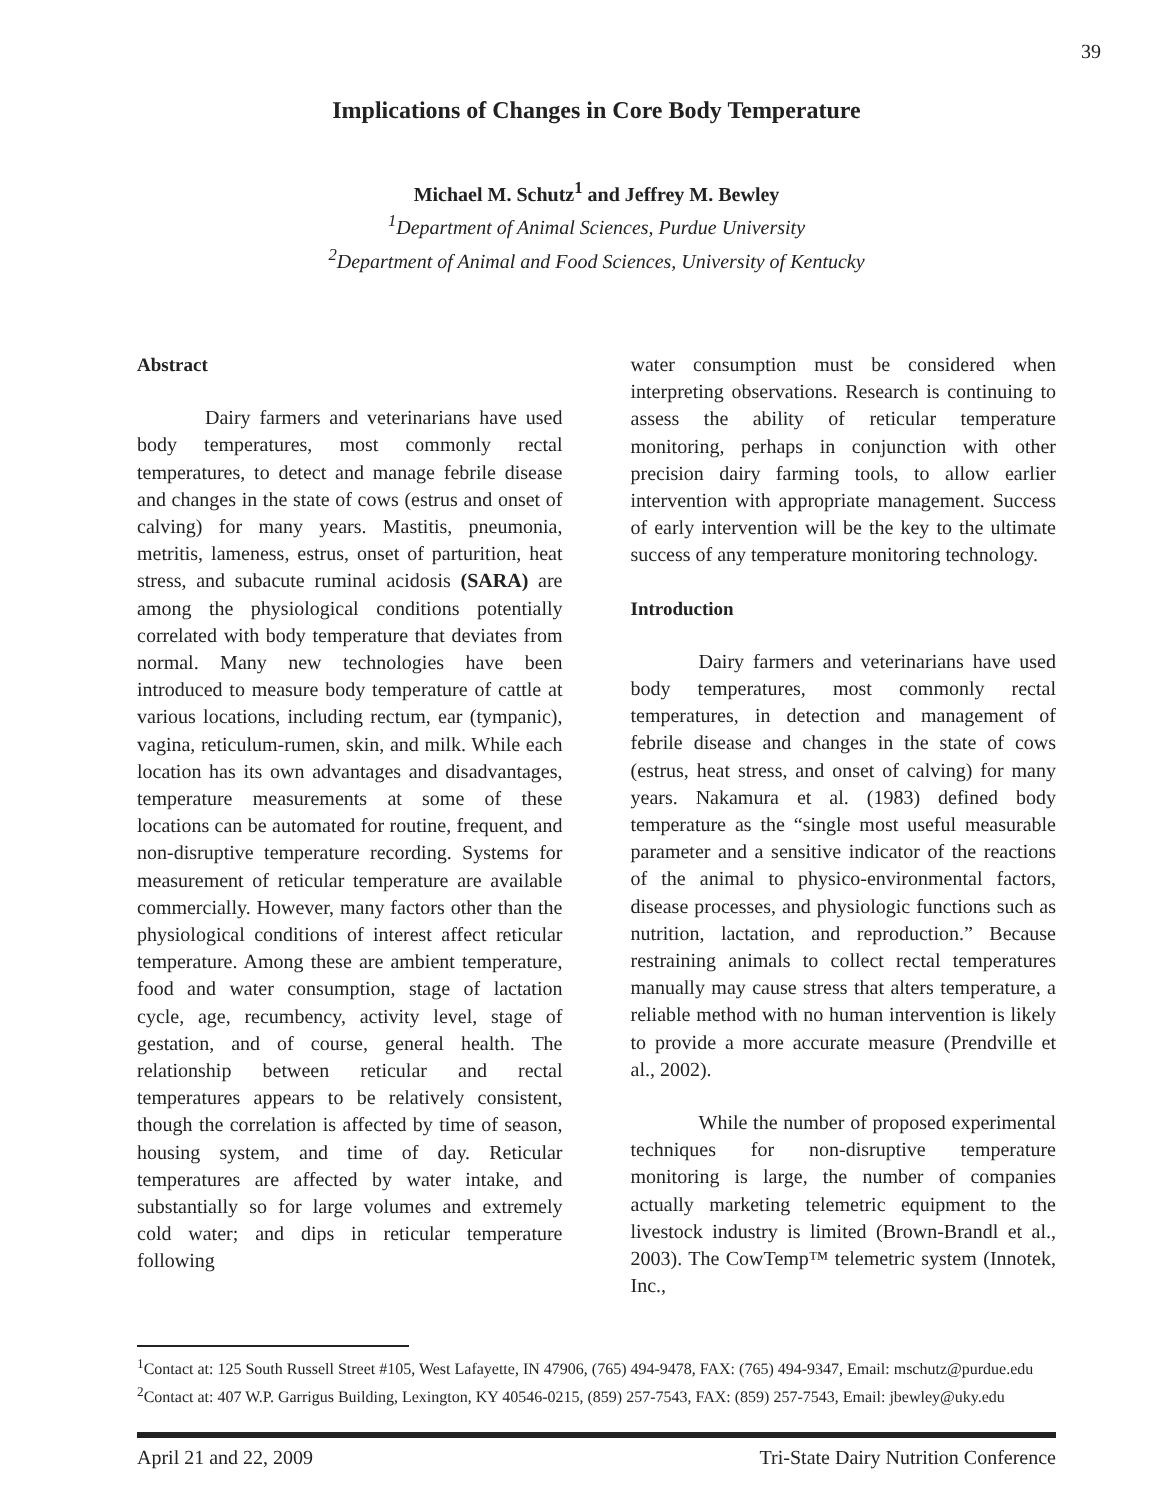39
Implications of Changes in Core Body Temperature
Michael M. Schutz<sup>1</sup> and Jeffrey M. Bewley
<sup>1</sup> Department of Animal Sciences, Purdue University
<sup>2</sup> Department of Animal and Food Sciences, University of Kentucky
Abstract
Dairy farmers and veterinarians have used body temperatures, most commonly rectal temperatures, to detect and manage febrile disease and changes in the state of cows (estrus and onset of calving) for many years. Mastitis, pneumonia, metritis, lameness, estrus, onset of parturition, heat stress, and subacute ruminal acidosis (SARA) are among the physiological conditions potentially correlated with body temperature that deviates from normal. Many new technologies have been introduced to measure body temperature of cattle at various locations, including rectum, ear (tympanic), vagina, reticulum-rumen, skin, and milk. While each location has its own advantages and disadvantages, temperature measurements at some of these locations can be automated for routine, frequent, and non-disruptive temperature recording. Systems for measurement of reticular temperature are available commercially. However, many factors other than the physiological conditions of interest affect reticular temperature. Among these are ambient temperature, food and water consumption, stage of lactation cycle, age, recumbency, activity level, stage of gestation, and of course, general health. The relationship between reticular and rectal temperatures appears to be relatively consistent, though the correlation is affected by time of season, housing system, and time of day. Reticular temperatures are affected by water intake, and substantially so for large volumes and extremely cold water; and dips in reticular temperature following
water consumption must be considered when interpreting observations. Research is continuing to assess the ability of reticular temperature monitoring, perhaps in conjunction with other precision dairy farming tools, to allow earlier intervention with appropriate management. Success of early intervention will be the key to the ultimate success of any temperature monitoring technology.
Introduction
Dairy farmers and veterinarians have used body temperatures, most commonly rectal temperatures, in detection and management of febrile disease and changes in the state of cows (estrus, heat stress, and onset of calving) for many years. Nakamura et al. (1983) defined body temperature as the “single most useful measurable parameter and a sensitive indicator of the reactions of the animal to physico-environmental factors, disease processes, and physiologic functions such as nutrition, lactation, and reproduction.” Because restraining animals to collect rectal temperatures manually may cause stress that alters temperature, a reliable method with no human intervention is likely to provide a more accurate measure (Prendville et al., 2002).
While the number of proposed experimental techniques for non-disruptive temperature monitoring is large, the number of companies actually marketing telemetric equipment to the livestock industry is limited (Brown-Brandl et al., 2003). The CowTemp™ telemetric system (Innotek, Inc.,
<sup>1</sup> Contact at: 125 South Russell Street #105, West Lafayette, IN 47906, (765) 494-9478, FAX: (765) 494-9347, Email: mschutz@purdue.edu
<sup>2</sup> Contact at: 407 W.P. Garrigus Building, Lexington, KY 40546-0215, (859) 257-7543, FAX: (859) 257-7543, Email: jbewley@uky.edu
April 21 and 22, 2009 Tri-State Dairy Nutrition Conference